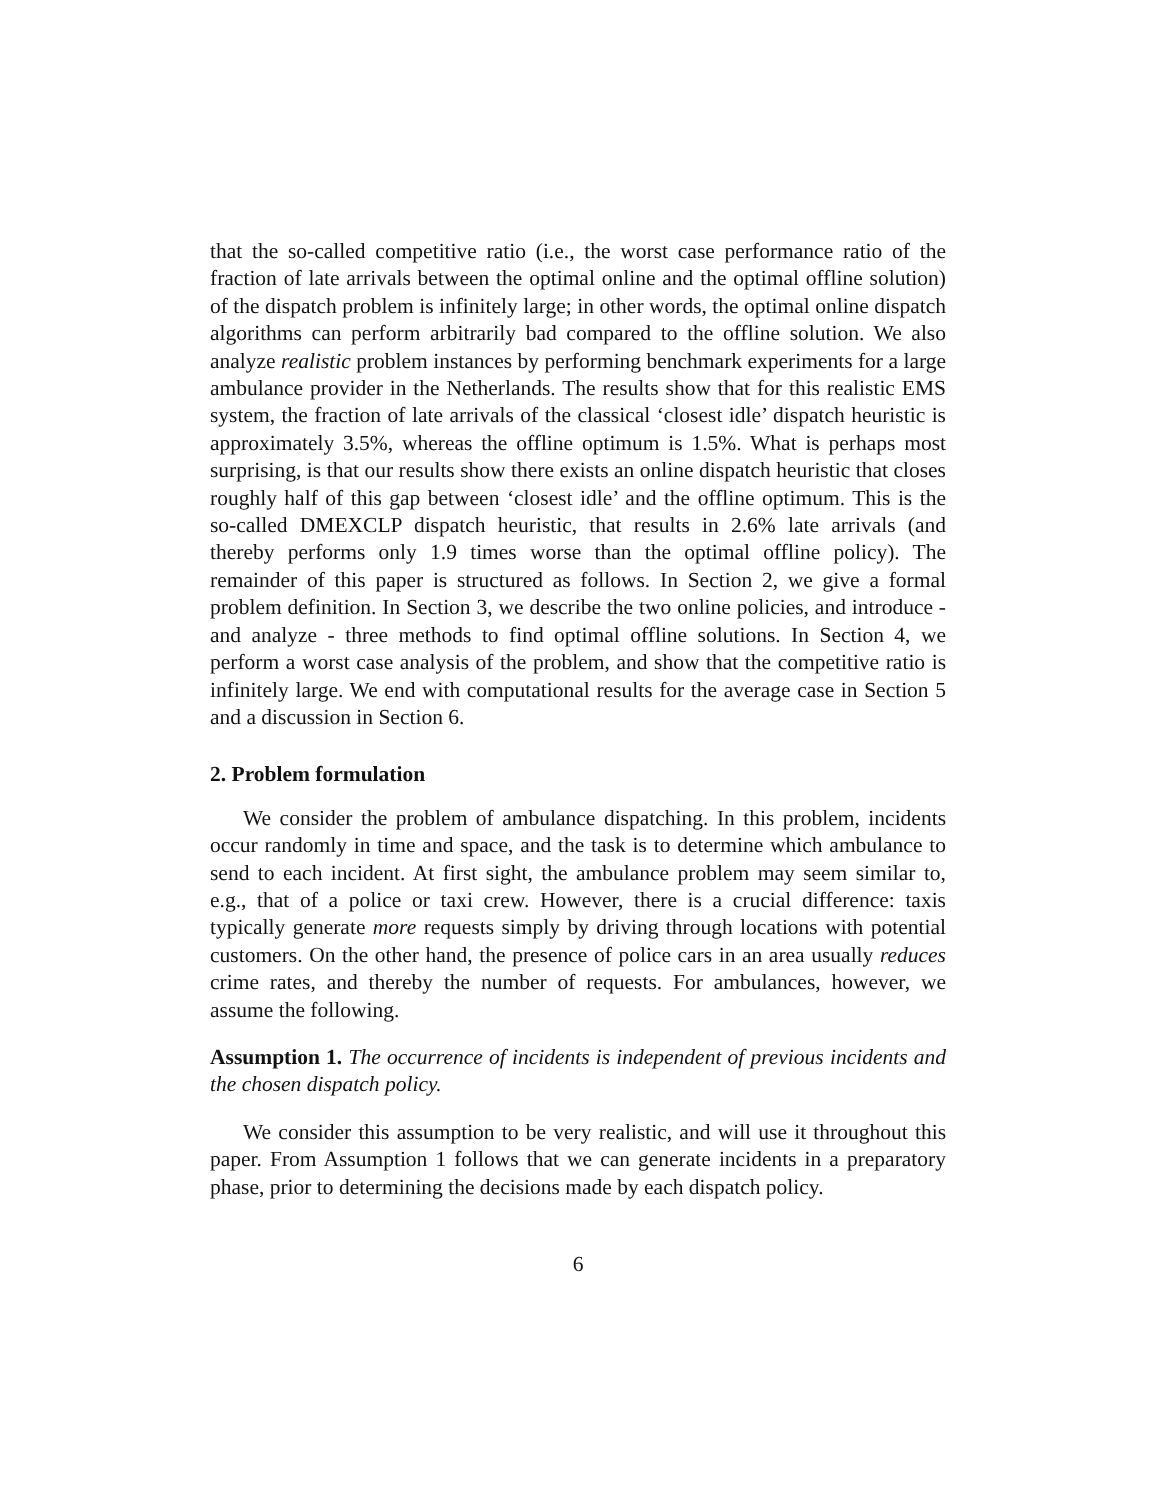that the so-called competitive ratio (i.e., the worst case performance ratio of the fraction of late arrivals between the optimal online and the optimal offline solution) of the dispatch problem is infinitely large; in other words, the optimal online dispatch algorithms can perform arbitrarily bad compared to the offline solution. We also analyze realistic problem instances by performing benchmark experiments for a large ambulance provider in the Netherlands. The results show that for this realistic EMS system, the fraction of late arrivals of the classical ‘closest idle’ dispatch heuristic is approximately 3.5%, whereas the offline optimum is 1.5%. What is perhaps most surprising, is that our results show there exists an online dispatch heuristic that closes roughly half of this gap between ‘closest idle’ and the offline optimum. This is the so-called DMEXCLP dispatch heuristic, that results in 2.6% late arrivals (and thereby performs only 1.9 times worse than the optimal offline policy). The remainder of this paper is structured as follows. In Section 2, we give a formal problem definition. In Section 3, we describe the two online policies, and introduce - and analyze - three methods to find optimal offline solutions. In Section 4, we perform a worst case analysis of the problem, and show that the competitive ratio is infinitely large. We end with computational results for the average case in Section 5 and a discussion in Section 6.
2. Problem formulation
We consider the problem of ambulance dispatching. In this problem, incidents occur randomly in time and space, and the task is to determine which ambulance to send to each incident. At first sight, the ambulance problem may seem similar to, e.g., that of a police or taxi crew. However, there is a crucial difference: taxis typically generate more requests simply by driving through locations with potential customers. On the other hand, the presence of police cars in an area usually reduces crime rates, and thereby the number of requests. For ambulances, however, we assume the following.
Assumption 1. The occurrence of incidents is independent of previous incidents and the chosen dispatch policy.
We consider this assumption to be very realistic, and will use it throughout this paper. From Assumption 1 follows that we can generate incidents in a preparatory phase, prior to determining the decisions made by each dispatch policy.
6